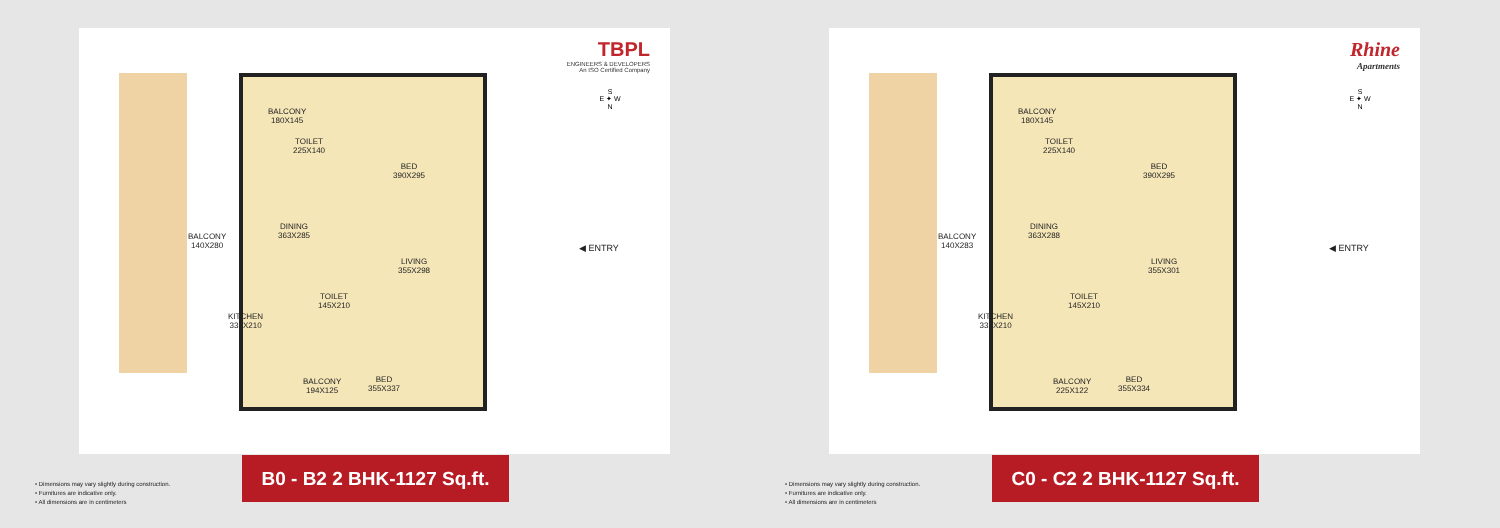BALCONY
180X145
TOILET
225X140
BED
390X295
BALCONY
140X280
DINING
363X285
LIVING
355X298
KITCHEN
333X210
TOILET
145X210
BALCONY
194X125
BED
355X337
TBPL
ENGINEERS & DEVELOPERS
An ISO Certified Company
S
E ✦ W
N
◀ ENTRY
B0 - B2 2 BHK-1127 Sq.ft.
• Dimensions may vary slightly during construction.
• Furnitures are indicative only.
• All dimensions are in centimeters
BALCONY
180X145
TOILET
225X140
BED
390X295
BALCONY
140X283
DINING
363X288
LIVING
355X301
KITCHEN
333X210
TOILET
145X210
BALCONY
225X122
BED
355X334
Rhine
Apartments
S
E ✦ W
N
◀ ENTRY
C0 - C2 2 BHK-1127 Sq.ft.
• Dimensions may vary slightly during construction.
• Furnitures are indicative only.
• All dimensions are in centimeters